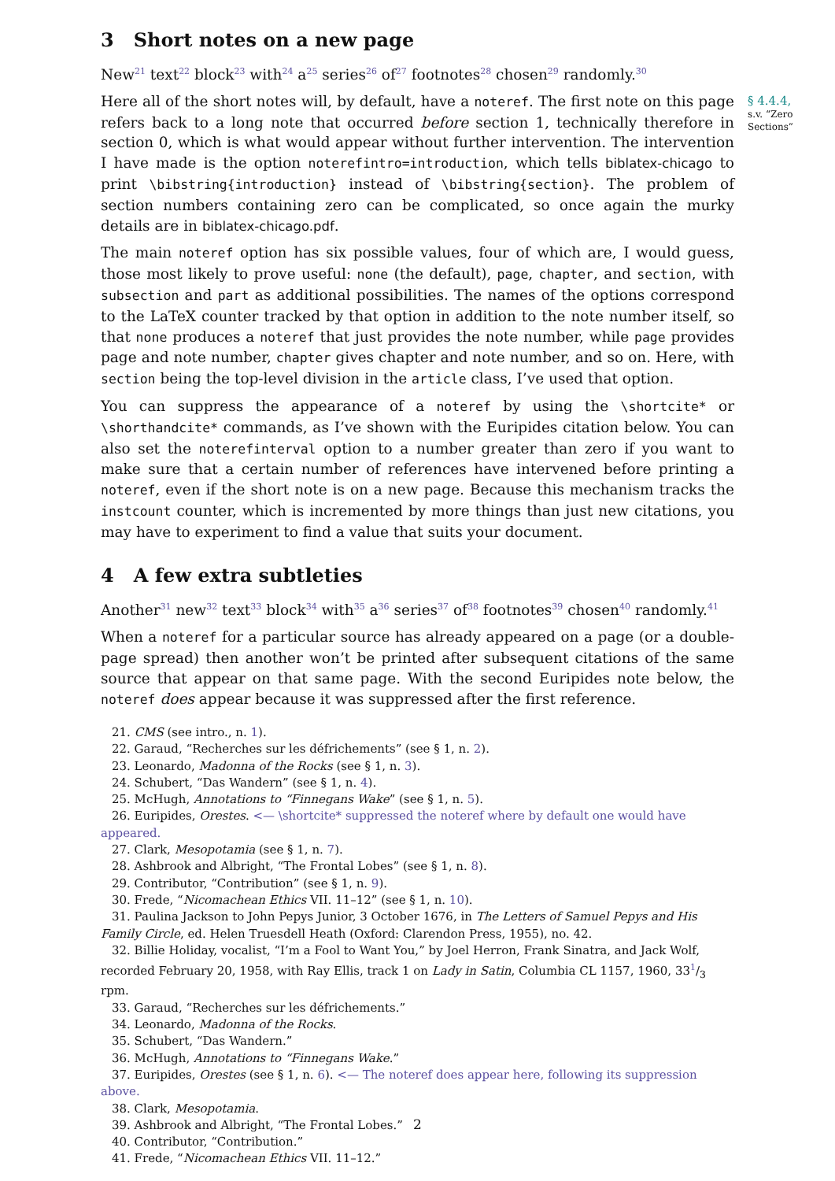3 Short notes on a new page
New<sup>21</sup> text<sup>22</sup> block<sup>23</sup> with<sup>24</sup> a<sup>25</sup> series<sup>26</sup> of<sup>27</sup> footnotes<sup>28</sup> chosen<sup>29</sup> randomly.<sup>30</sup>
Here all of the short notes will, by default, have a noteref. The first note on this page refers back to a long note that occurred before section 1, technically therefore in section 0, which is what would appear without further intervention. The intervention I have made is the option noterefintro=introduction, which tells biblatex-chicago to print \bibstring{introduction} instead of \bibstring{section}. The problem of section numbers containing zero can be complicated, so once again the murky details are in biblatex-chicago.pdf.
The main noteref option has six possible values, four of which are, I would guess, those most likely to prove useful: none (the default), page, chapter, and section, with subsection and part as additional possibilities. The names of the options correspond to the LaTeX counter tracked by that option in addition to the note number itself, so that none produces a noteref that just provides the note number, while page provides page and note number, chapter gives chapter and note number, and so on. Here, with section being the top-level division in the article class, I’ve used that option.
You can suppress the appearance of a noteref by using the \shortcite* or \shorthandcite* commands, as I’ve shown with the Euripides citation below. You can also set the noterefinterval option to a number greater than zero if you want to make sure that a certain number of references have intervened before printing a noteref, even if the short note is on a new page. Because this mechanism tracks the instcount counter, which is incremented by more things than just new citations, you may have to experiment to find a value that suits your document.
4 A few extra subtleties
Another<sup>31</sup> new<sup>32</sup> text<sup>33</sup> block<sup>34</sup> with<sup>35</sup> a<sup>36</sup> series<sup>37</sup> of<sup>38</sup> footnotes<sup>39</sup> chosen<sup>40</sup> randomly.<sup>41</sup>
When a noteref for a particular source has already appeared on a page (or a double-page spread) then another won’t be printed after subsequent citations of the same source that appear on that same page. With the second Euripides note below, the noteref does appear because it was suppressed after the first reference.
§ 4.4.4,
s.v. “Zero Sections”
21. CMS (see intro., n. 1).
22. Garaud, “Recherches sur les défrichements” (see § 1, n. 2).
23. Leonardo, Madonna of the Rocks (see § 1, n. 3).
24. Schubert, “Das Wandern” (see § 1, n. 4).
25. McHugh, Annotations to “Finnegans Wake” (see § 1, n. 5).
26. Euripides, Orestes. <— \shortcite* suppressed the noteref where by default one would have appeared.
27. Clark, Mesopotamia (see § 1, n. 7).
28. Ashbrook and Albright, “The Frontal Lobes” (see § 1, n. 8).
29. Contributor, “Contribution” (see § 1, n. 9).
30. Frede, “Nicomachean Ethics VII. 11–12” (see § 1, n. 10).
31. Paulina Jackson to John Pepys Junior, 3 October 1676, in The Letters of Samuel Pepys and His Family Circle, ed. Helen Truesdell Heath (Oxford: Clarendon Press, 1955), no. 42.
32. Billie Holiday, vocalist, “I’m a Fool to Want You,” by Joel Herron, Frank Sinatra, and Jack Wolf, recorded February 20, 1958, with Ray Ellis, track 1 on Lady in Satin, Columbia CL 1157, 1960, 331/3 rpm.
33. Garaud, “Recherches sur les défrichements.”
34. Leonardo, Madonna of the Rocks.
35. Schubert, “Das Wandern.”
36. McHugh, Annotations to “Finnegans Wake.”
37. Euripides, Orestes (see § 1, n. 6). <— The noteref does appear here, following its suppression above.
38. Clark, Mesopotamia.
39. Ashbrook and Albright, “The Frontal Lobes.”
40. Contributor, “Contribution.”
41. Frede, “Nicomachean Ethics VII. 11–12.”
2